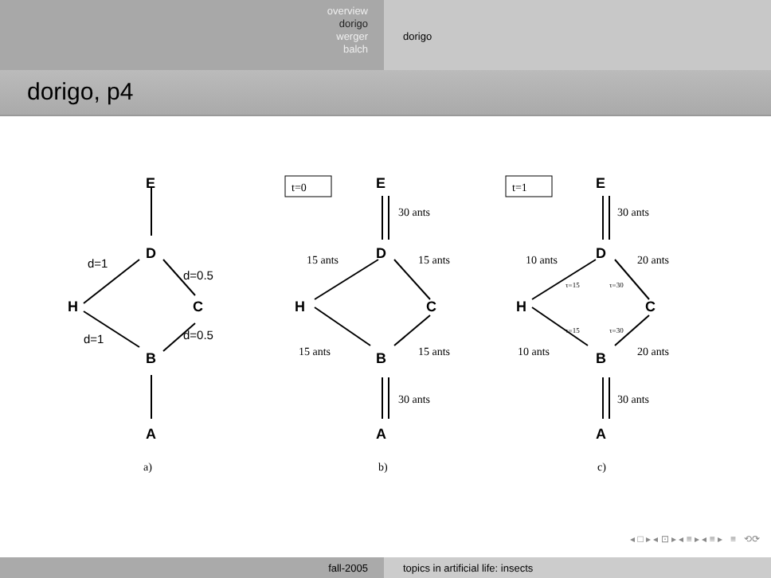overview
dorigo
werger
balch
dorigo
dorigo, p4
E
D
H
C
B
A
E
D
H
C
B
A
E
D
H
C
B
A
d=1
d=0.5
d=1
d=0.5
t=0
t=1
30 ants
15 ants
15 ants
15 ants
15 ants
30 ants
30 ants
10 ants
20 ants
10 ants
20 ants
30 ants
a)
b)
c)
τ=15
τ=30
τ=15
τ=30
◂ □ ▸ ◂ ⊡ ▸ ◂ ≡ ▸ ◂ ≡ ▸ ≡ ⟲⟳
fall-2005 topics in artificial life: insects